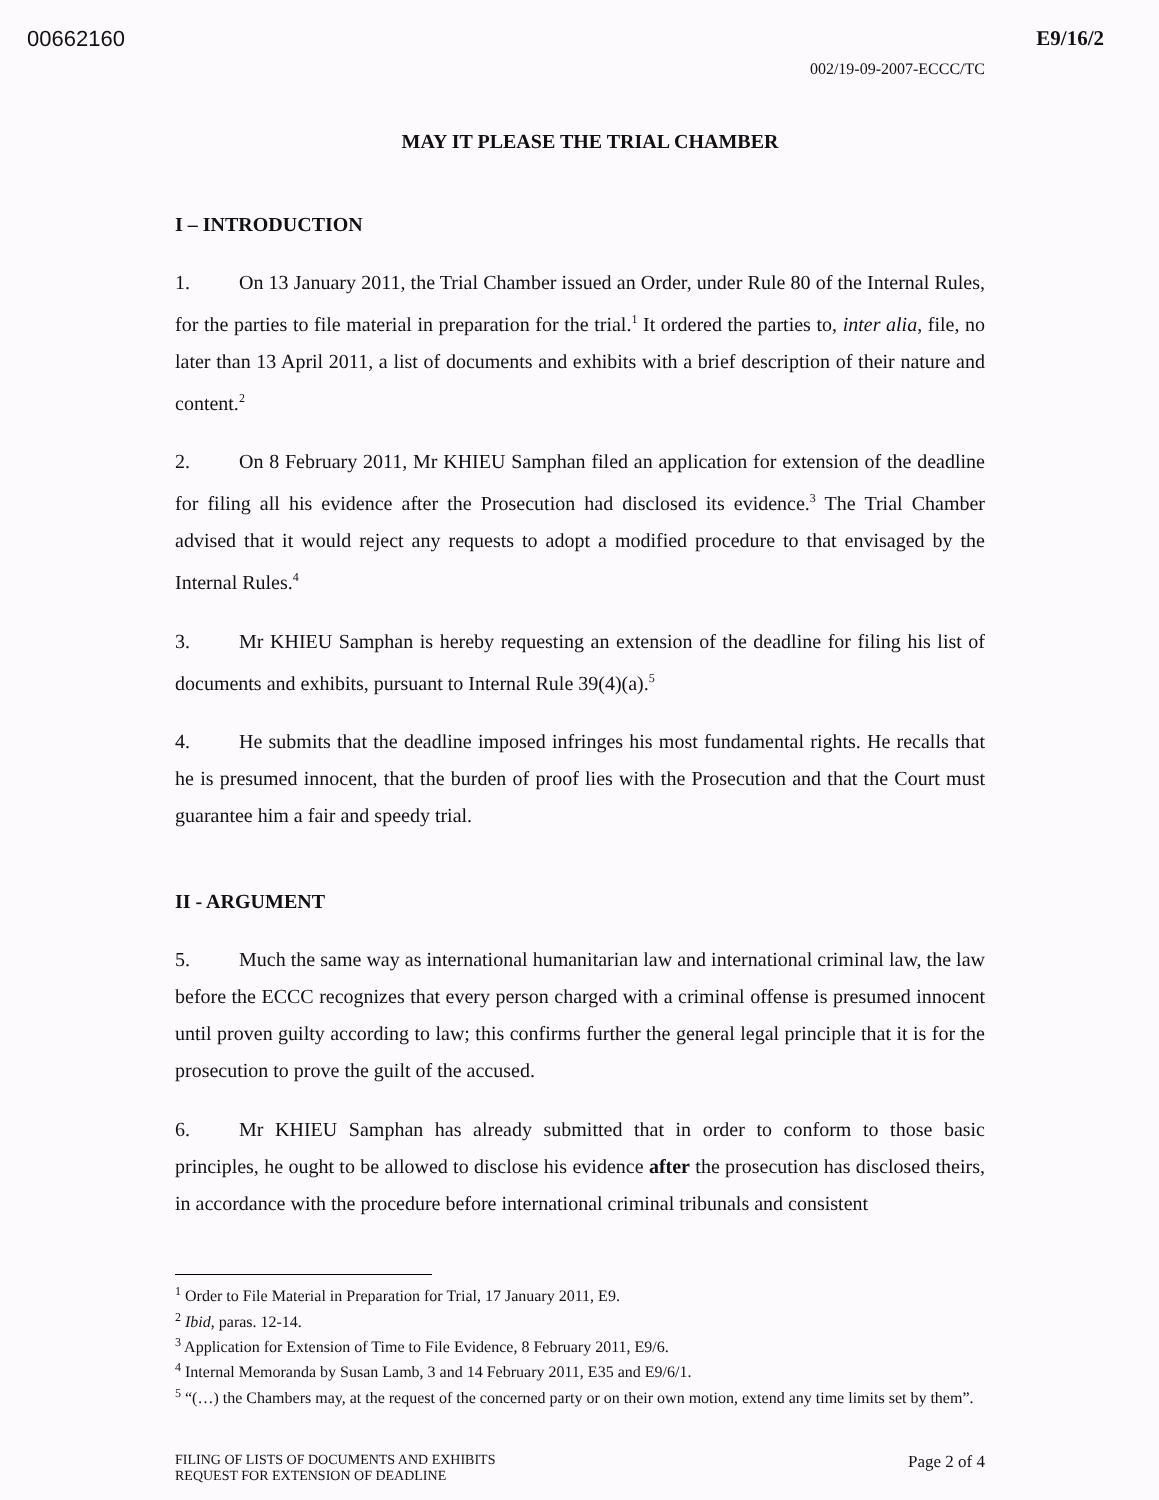00662160 E9/16/2
002/19-09-2007-ECCC/TC
MAY IT PLEASE THE TRIAL CHAMBER
I – INTRODUCTION
1. On 13 January 2011, the Trial Chamber issued an Order, under Rule 80 of the Internal Rules, for the parties to file material in preparation for the trial.<sup>1</sup> It ordered the parties to, inter alia, file, no later than 13 April 2011, a list of documents and exhibits with a brief description of their nature and content.<sup>2</sup>
2. On 8 February 2011, Mr KHIEU Samphan filed an application for extension of the deadline for filing all his evidence after the Prosecution had disclosed its evidence.<sup>3</sup> The Trial Chamber advised that it would reject any requests to adopt a modified procedure to that envisaged by the Internal Rules.<sup>4</sup>
3. Mr KHIEU Samphan is hereby requesting an extension of the deadline for filing his list of documents and exhibits, pursuant to Internal Rule 39(4)(a).<sup>5</sup>
4. He submits that the deadline imposed infringes his most fundamental rights. He recalls that he is presumed innocent, that the burden of proof lies with the Prosecution and that the Court must guarantee him a fair and speedy trial.
II - ARGUMENT
5. Much the same way as international humanitarian law and international criminal law, the law before the ECCC recognizes that every person charged with a criminal offense is presumed innocent until proven guilty according to law; this confirms further the general legal principle that it is for the prosecution to prove the guilt of the accused.
6. Mr KHIEU Samphan has already submitted that in order to conform to those basic principles, he ought to be allowed to disclose his evidence after the prosecution has disclosed theirs, in accordance with the procedure before international criminal tribunals and consistent
<sup>1</sup> Order to File Material in Preparation for Trial, 17 January 2011, E9.
<sup>2</sup> Ibid, paras. 12-14.
<sup>3</sup> Application for Extension of Time to File Evidence, 8 February 2011, E9/6.
<sup>4</sup> Internal Memoranda by Susan Lamb, 3 and 14 February 2011, E35 and E9/6/1.
<sup>5</sup> “(…) the Chambers may, at the request of the concerned party or on their own motion, extend any time limits set by them”.
FILING OF LISTS OF DOCUMENTS AND EXHIBITS
REQUEST FOR EXTENSION OF DEADLINE
Page 2 of 4